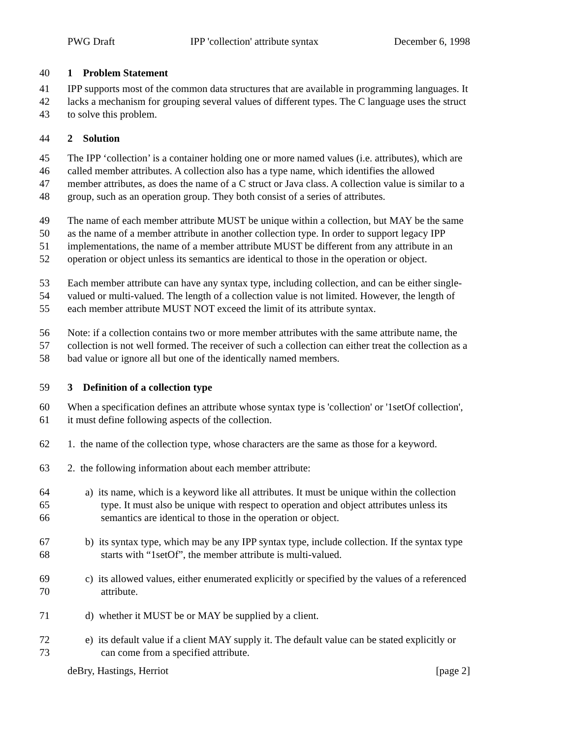PWG Draft IPP 'collection' attribute syntax December 6, 1998
40 1 Problem Statement
41 IPP supports most of the common data structures that are available in programming languages. It
42 lacks a mechanism for grouping several values of different types. The C language uses the struct
43 to solve this problem.
44 2 Solution
45 The IPP ‘collection’ is a container holding one or more named values (i.e. attributes), which are
46 called member attributes. A collection also has a type name, which identifies the allowed
47 member attributes, as does the name of a C struct or Java class. A collection value is similar to a
48 group, such as an operation group. They both consist of a series of attributes.
49 The name of each member attribute MUST be unique within a collection, but MAY be the same
50 as the name of a member attribute in another collection type. In order to support legacy IPP
51 implementations, the name of a member attribute MUST be different from any attribute in an
52 operation or object unless its semantics are identical to those in the operation or object.
53 Each member attribute can have any syntax type, including collection, and can be either single-
54 valued or multi-valued. The length of a collection value is not limited. However, the length of
55 each member attribute MUST NOT exceed the limit of its attribute syntax.
56 Note: if a collection contains two or more member attributes with the same attribute name, the
57 collection is not well formed. The receiver of such a collection can either treat the collection as a
58 bad value or ignore all but one of the identically named members.
59 3 Definition of a collection type
60 When a specification defines an attribute whose syntax type is 'collection' or '1setOf collection',
61 it must define following aspects of the collection.
62 1. the name of the collection type, whose characters are the same as those for a keyword.
63 2. the following information about each member attribute:
64 a) its name, which is a keyword like all attributes. It must be unique within the collection
65 type. It must also be unique with respect to operation and object attributes unless its
66 semantics are identical to those in the operation or object.
67 b) its syntax type, which may be any IPP syntax type, include collection. If the syntax type
68 starts with “1setOf”, the member attribute is multi-valued.
69 c) its allowed values, either enumerated explicitly or specified by the values of a referenced
70 attribute.
71 d) whether it MUST be or MAY be supplied by a client.
72 e) its default value if a client MAY supply it. The default value can be stated explicitly or
73 can come from a specified attribute.
deBry, Hastings, Herriot [page 2]